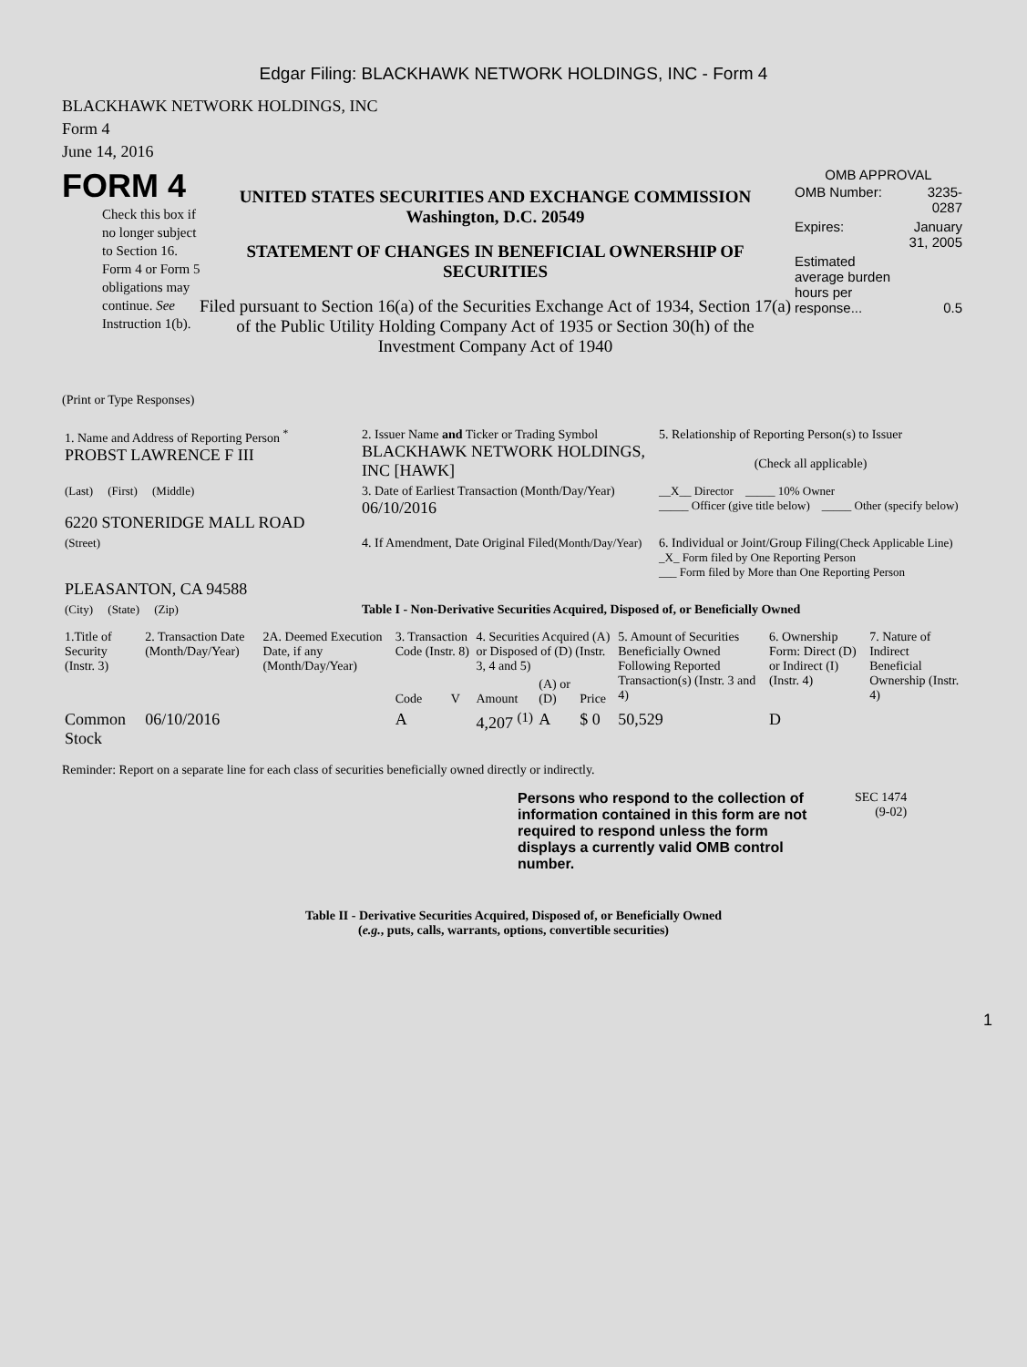Edgar Filing: BLACKHAWK NETWORK HOLDINGS, INC - Form 4
BLACKHAWK NETWORK HOLDINGS, INC
Form 4
June 14, 2016
FORM 4
Check this box if no longer subject to Section 16. Form 4 or Form 5 obligations may continue. See Instruction 1(b).
UNITED STATES SECURITIES AND EXCHANGE COMMISSION
Washington, D.C. 20549
STATEMENT OF CHANGES IN BENEFICIAL OWNERSHIP OF SECURITIES
Filed pursuant to Section 16(a) of the Securities Exchange Act of 1934, Section 17(a) of the Public Utility Holding Company Act of 1935 or Section 30(h) of the Investment Company Act of 1940
OMB APPROVAL
| OMB Number: | 3235-0287 |
| Expires: | January 31, 2005 |
| Estimated average burden hours per response... | 0.5 |
(Print or Type Responses)
| 1. Name and Address of Reporting Person <sup>*</sup> PROBST LAWRENCE F III | 2. Issuer Name and Ticker or Trading Symbol BLACKHAWK NETWORK HOLDINGS, INC [HAWK] | 5. Relationship of Reporting Person(s) to Issuer (Check all applicable) |
| (Last) (First) (Middle) 6220 STONERIDGE MALL ROAD | 3. Date of Earliest Transaction (Month/Day/Year) 06/10/2016 | __X__ Director _____ 10% Owner _____ Officer (give title below) _____ Other (specify below) |
| (Street) PLEASANTON, CA 94588 | 4. If Amendment, Date Original Filed (Month/Day/Year) | 6. Individual or Joint/Group Filing (Check Applicable Line) _X_ Form filed by One Reporting Person ___ Form filed by More than One Reporting Person |
| (City) (State) (Zip) | Table I - Non-Derivative Securities Acquired, Disposed of, or Beneficially Owned | |
| 1.Title of Security (Instr. 3) | 2. Transaction Date (Month/Day/Year) | 2A. Deemed Execution Date, if any (Month/Day/Year) | 3. Transaction Code (Instr. 8) | | 4. Securities Acquired (A) or Disposed of (D) (Instr. 3, 4 and 5) | | | 5. Amount of Securities Beneficially Owned Following Reported Transaction(s) (Instr. 3 and 4) | 6. Ownership Form: Direct (D) or Indirect (I) (Instr. 4) | 7. Nature of Indirect Beneficial Ownership (Instr. 4) |
| --- | --- | --- | --- | --- | --- | --- | --- | --- | --- | --- |
| | | | Code | V | Amount | (A) or (D) | Price | | | |
| Common Stock | 06/10/2016 | | A | | 4,207 <sup>(1)</sup> | A | $ 0 | 50,529 | D | |
Reminder: Report on a separate line for each class of securities beneficially owned directly or indirectly.
Persons who respond to the collection of information contained in this form are not required to respond unless the form displays a currently valid OMB control number.
SEC 1474
(9-02)
Table II - Derivative Securities Acquired, Disposed of, or Beneficially Owned
(e.g., puts, calls, warrants, options, convertible securities)
1